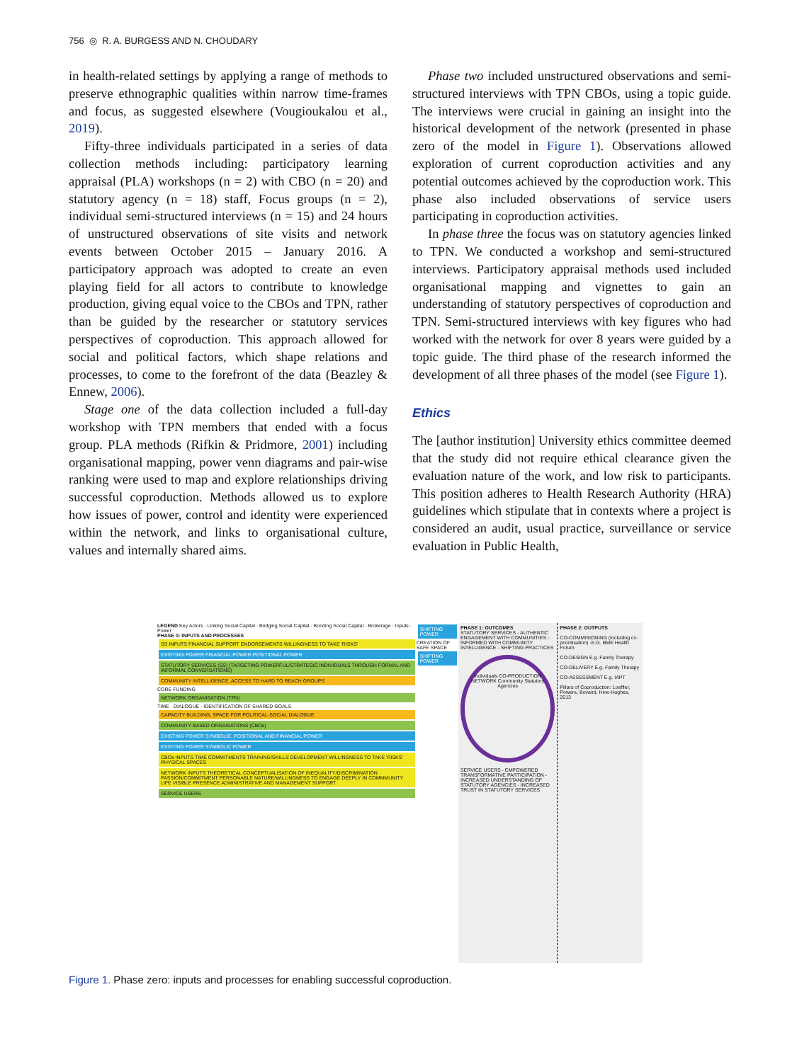756 ◎ R. A. BURGESS AND N. CHOUDARY
in health-related settings by applying a range of methods to preserve ethnographic qualities within narrow time-frames and focus, as suggested elsewhere (Vougioukalou et al., 2019).
Fifty-three individuals participated in a series of data collection methods including: participatory learning appraisal (PLA) workshops (n = 2) with CBO (n = 20) and statutory agency (n = 18) staff, Focus groups (n = 2), individual semi-structured interviews (n = 15) and 24 hours of unstructured observations of site visits and network events between October 2015 – January 2016. A participatory approach was adopted to create an even playing field for all actors to contribute to knowledge production, giving equal voice to the CBOs and TPN, rather than be guided by the researcher or statutory services perspectives of coproduction. This approach allowed for social and political factors, which shape relations and processes, to come to the forefront of the data (Beazley & Ennew, 2006).
Stage one of the data collection included a full-day workshop with TPN members that ended with a focus group. PLA methods (Rifkin & Pridmore, 2001) including organisational mapping, power venn diagrams and pair-wise ranking were used to map and explore relationships driving successful coproduction. Methods allowed us to explore how issues of power, control and identity were experienced within the network, and links to organisational culture, values and internally shared aims.
Phase two included unstructured observations and semi-structured interviews with TPN CBOs, using a topic guide. The interviews were crucial in gaining an insight into the historical development of the network (presented in phase zero of the model in Figure 1). Observations allowed exploration of current coproduction activities and any potential outcomes achieved by the coproduction work. This phase also included observations of service users participating in coproduction activities.
In phase three the focus was on statutory agencies linked to TPN. We conducted a workshop and semi-structured interviews. Participatory appraisal methods used included organisational mapping and vignettes to gain an understanding of statutory perspectives of coproduction and TPN. Semi-structured interviews with key figures who had worked with the network for over 8 years were guided by a topic guide. The third phase of the research informed the development of all three phases of the model (see Figure 1).
Ethics
The [author institution] University ethics committee deemed that the study did not require ethical clearance given the evaluation nature of the work, and low risk to participants. This position adheres to Health Research Authority (HRA) guidelines which stipulate that in contexts where a project is considered an audit, usual practice, surveillance or service evaluation in Public Health,
LEGEND Key Actors · Linking Social Capital · Bridging Social Capital · Bonding Social Capital · Brokerage · Inputs · Power
PHASE 0: INPUTS AND PROCESSES
SS INPUTS FINANCIAL SUPPORT ENDORSEMENTS WILLINGNESS TO TAKE 'RISKS'
EXISTING POWER FINANCIAL POWER POSITIONAL POWER
STATUTORY SERVICES (SS) (TARGETING POWERFUL/STRATEGIC INDIVIDUALS THROUGH FORMAL AND INFORMAL CONVERSATIONS)
COMMUNITY INTELLIGENCE, ACCESS TO HARD TO REACH GROUPS
CORE FUNDING
NETWORK ORGANISATION (TPN)
TIME · DIALOGUE · IDENTIFICATION OF SHARED GOALS
CAPACITY BUILDING, SPACE FOR POLITICAL-SOCIAL DIALOGUE
COMMUNITY BASED ORGAISATIONS (CBOs)
EXISTING POWER SYMBOLIC, POSITIONAL AND FINANCIAL POWER
EXISTING POWER SYMBOLIC POWER
CBOs INPUTS TIME COMMITMENTS TRAINING/SKILLS DEVELOPMENT WILLINGNESS TO TAKE 'RISKS' PHYSICAL SPACES
NETWORK INPUTS THEORETICAL CONCEPTUALISATION OF INEQUALITY/DISCRIMINATION PASSION/COMMITMENT PERSONABLE NATURE/WILLINGNESS TO ENGAGE DEEPLY IN COMMMUNITY LIFE VISIBLE PRESENCE ADMINISTRATIVE AND MANAGEMENT SUPPORT
SERVICE USERS
SHIFTING POWER
CREATION OF SAFE SPACE
SHIFTING POWER
PHASE 1: OUTCOMES
STATUTORY SERVICES - AUTHENTIC ENGAGEMENT WITH COMMUNITIES - INFORMED WITH COMMUNITY INTELLIGENCE - SHIFTING PRACTICES
Individuals CO-PRODUCTION NETWORK Community Statutory Agencies
SERVICE USERS - EMPOWERED TRANSFORMATIVE PARTICIPATION - INCREASED UNDERSTANDING OF STATUTORY AGENCIES - INCREASED TRUST IN STATUTORY SERVICES
PHASE 2: OUTPUTS
CO-COMMISIONING (Including co-prioritisation) -E.G. BME Health Forum
CO-DESIGN E.g. Family Therapy
CO-DELIVERY E.g. Family Therapy
CO-ASSESSMENT E.g. IAPT
Pillars of Coproduction: Loeffler, Powere, Bovaird, Hine-Hughes, 2013
Figure 1. Phase zero: inputs and processes for enabling successful coproduction.